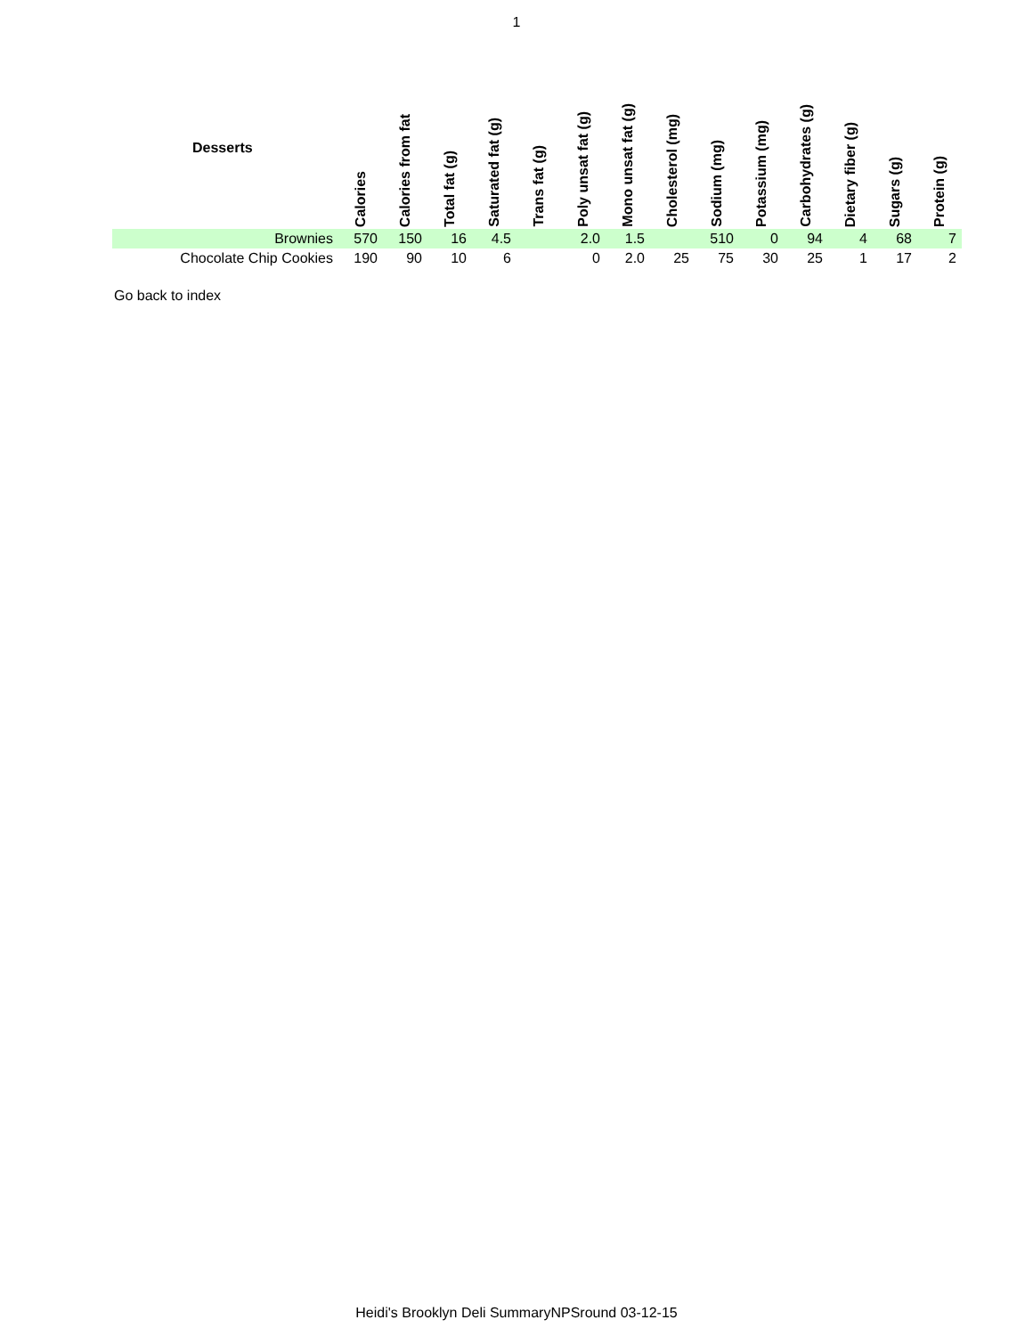1
| Desserts | Calories | Calories from fat | Total fat (g) | Saturated fat (g) | Trans fat (g) | Poly unsat fat (g) | Mono unsat fat (g) | Cholesterol (mg) | Sodium (mg) | Potassium (mg) | Carbohydrates (g) | Dietary fiber (g) | Sugars (g) | Protein (g) |
| --- | --- | --- | --- | --- | --- | --- | --- | --- | --- | --- | --- | --- | --- | --- |
| Brownies | 570 | 150 | 16 | 4.5 | | 2.0 | 1.5 | | 510 | 0 | 94 | 4 | 68 | 7 |
| Chocolate Chip Cookies | 190 | 90 | 10 | 6 | | 0 | 2.0 | 25 | 75 | 30 | 25 | 1 | 17 | 2 |
Go back to index
Heidi's Brooklyn Deli SummaryNPSround 03-12-15